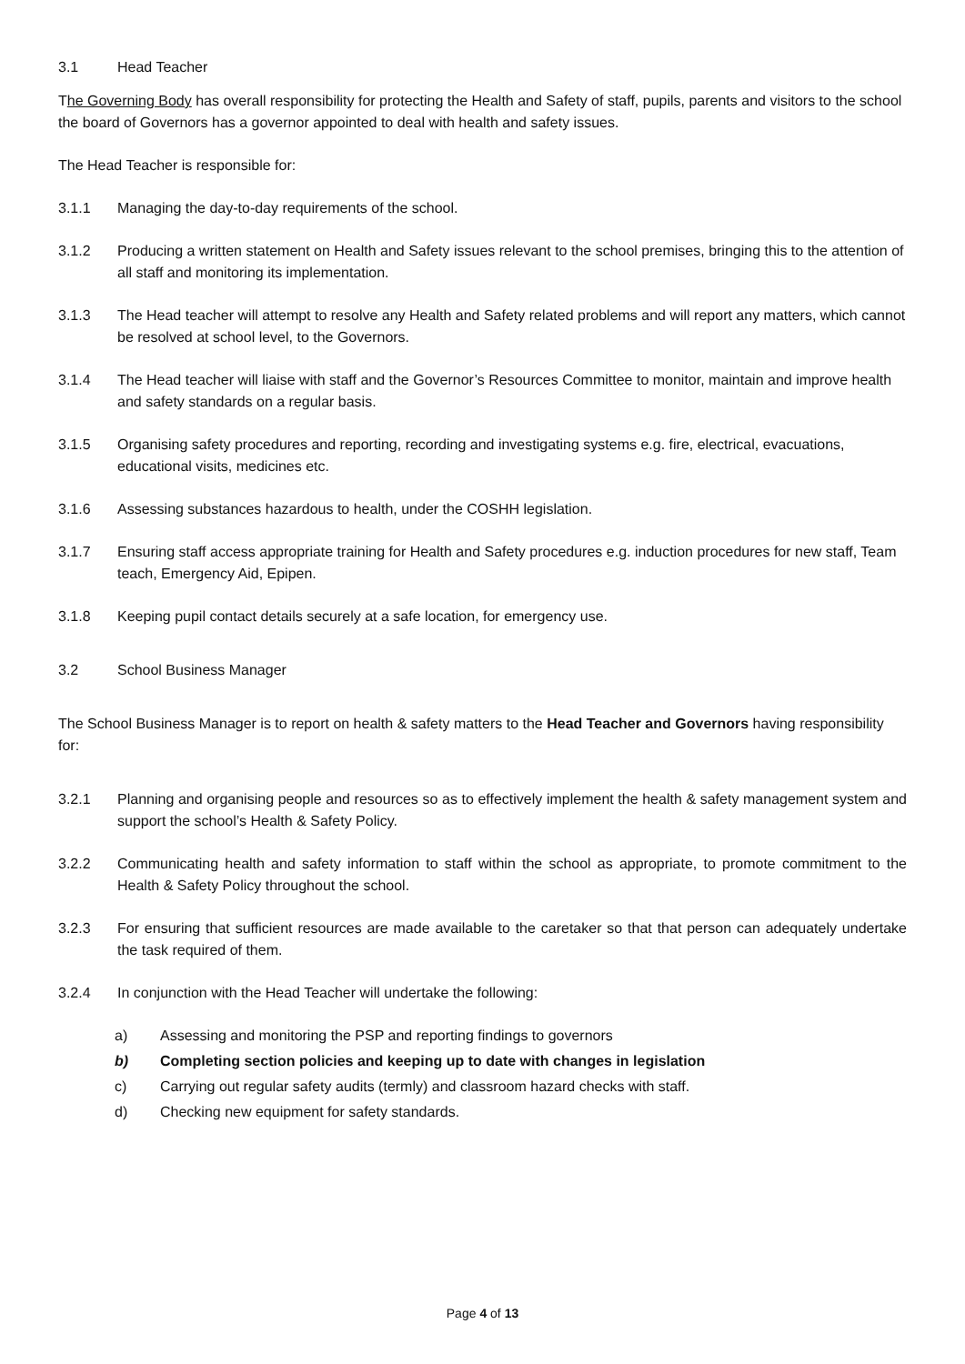3.1 Head Teacher
The Governing Body has overall responsibility for protecting the Health and Safety of staff, pupils, parents and visitors to the school the board of Governors has a governor appointed to deal with health and safety issues.
The Head Teacher is responsible for:
3.1.1 Managing the day-to-day requirements of the school.
3.1.2 Producing a written statement on Health and Safety issues relevant to the school premises, bringing this to the attention of all staff and monitoring its implementation.
3.1.3 The Head teacher will attempt to resolve any Health and Safety related problems and will report any matters, which cannot be resolved at school level, to the Governors.
3.1.4 The Head teacher will liaise with staff and the Governor’s Resources Committee to monitor, maintain and improve health and safety standards on a regular basis.
3.1.5 Organising safety procedures and reporting, recording and investigating systems e.g. fire, electrical, evacuations, educational visits, medicines etc.
3.1.6 Assessing substances hazardous to health, under the COSHH legislation.
3.1.7 Ensuring staff access appropriate training for Health and Safety procedures e.g. induction procedures for new staff, Team teach, Emergency Aid, Epipen.
3.1.8 Keeping pupil contact details securely at a safe location, for emergency use.
3.2 School Business Manager
The School Business Manager is to report on health & safety matters to the Head Teacher and Governors having responsibility for:
3.2.1 Planning and organising people and resources so as to effectively implement the health & safety management system and support the school’s Health & Safety Policy.
3.2.2 Communicating health and safety information to staff within the school as appropriate, to promote commitment to the Health & Safety Policy throughout the school.
3.2.3 For ensuring that sufficient resources are made available to the caretaker so that that person can adequately undertake the task required of them.
3.2.4 In conjunction with the Head Teacher will undertake the following:
a) Assessing and monitoring the PSP and reporting findings to governors
b) Completing section policies and keeping up to date with changes in legislation
c) Carrying out regular safety audits (termly) and classroom hazard checks with staff.
d) Checking new equipment for safety standards.
Page 4 of 13